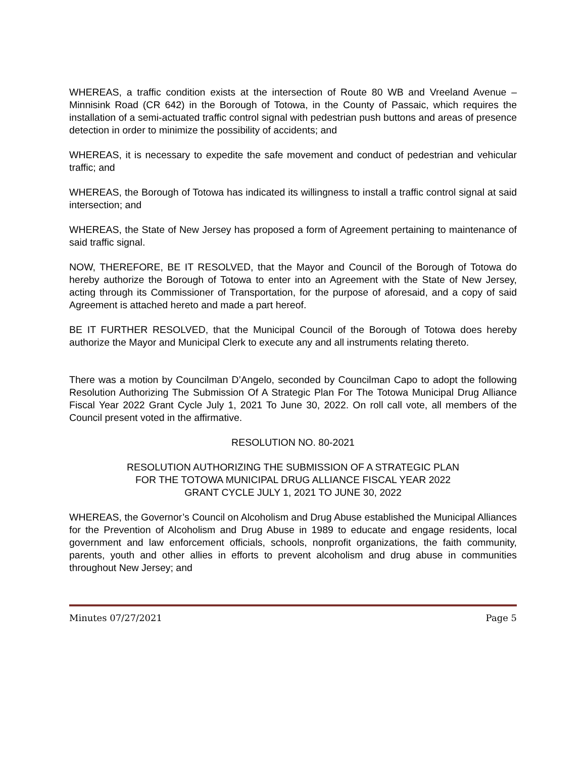WHEREAS, a traffic condition exists at the intersection of Route 80 WB and Vreeland Avenue – Minnisink Road (CR 642) in the Borough of Totowa, in the County of Passaic, which requires the installation of a semi-actuated traffic control signal with pedestrian push buttons and areas of presence detection in order to minimize the possibility of accidents; and
WHEREAS, it is necessary to expedite the safe movement and conduct of pedestrian and vehicular traffic; and
WHEREAS, the Borough of Totowa has indicated its willingness to install a traffic control signal at said intersection; and
WHEREAS, the State of New Jersey has proposed a form of Agreement pertaining to maintenance of said traffic signal.
NOW, THEREFORE, BE IT RESOLVED, that the Mayor and Council of the Borough of Totowa do hereby authorize the Borough of Totowa to enter into an Agreement with the State of New Jersey, acting through its Commissioner of Transportation, for the purpose of aforesaid, and a copy of said Agreement is attached hereto and made a part hereof.
BE IT FURTHER RESOLVED, that the Municipal Council of the Borough of Totowa does hereby authorize the Mayor and Municipal Clerk to execute any and all instruments relating thereto.
There was a motion by Councilman D’Angelo, seconded by Councilman Capo to adopt the following Resolution Authorizing The Submission Of A Strategic Plan For The Totowa Municipal Drug Alliance Fiscal Year 2022 Grant Cycle July 1, 2021 To June 30, 2022. On roll call vote, all members of the Council present voted in the affirmative.
RESOLUTION NO. 80-2021
RESOLUTION AUTHORIZING THE SUBMISSION OF A STRATEGIC PLAN
FOR THE TOTOWA MUNICIPAL DRUG ALLIANCE FISCAL YEAR 2022
GRANT CYCLE JULY 1, 2021 TO JUNE 30, 2022
WHEREAS, the Governor’s Council on Alcoholism and Drug Abuse established the Municipal Alliances for the Prevention of Alcoholism and Drug Abuse in 1989 to educate and engage residents, local government and law enforcement officials, schools, nonprofit organizations, the faith community, parents, youth and other allies in efforts to prevent alcoholism and drug abuse in communities throughout New Jersey; and
Minutes 07/27/2021 Page 5